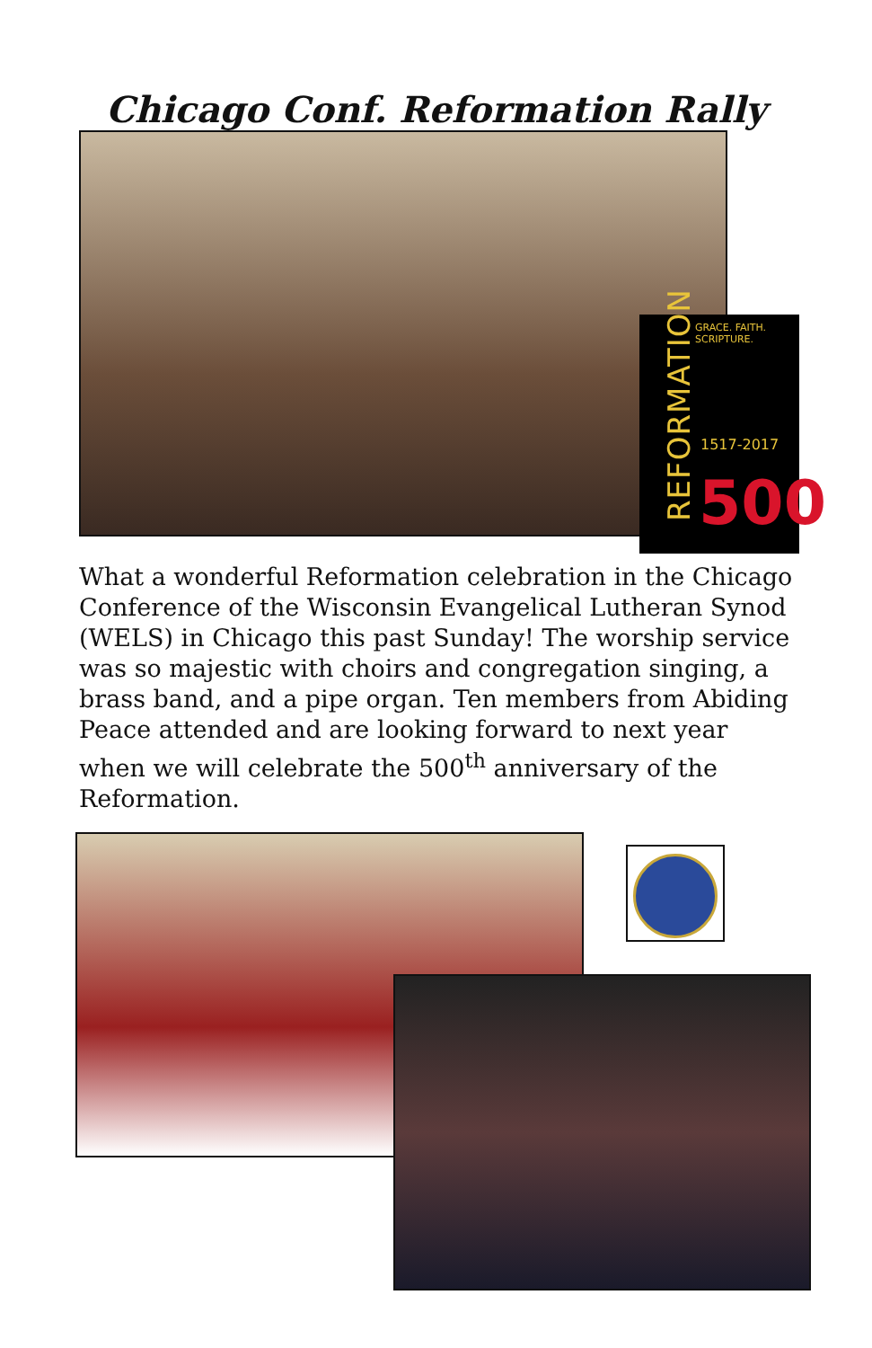Chicago Conf. Reformation Rally
GRACE. FAITH. SCRIPTURE.
1517-2017
500
REFORMATION
What a wonderful Reformation celebration in the Chicago Conference of the Wisconsin Evangelical Lutheran Synod (WELS) in Chicago this past Sunday! The worship service was so majestic with choirs and congregation singing, a brass band, and a pipe organ. Ten members from Abiding Peace attended and are looking forward to next year when we will celebrate the 500<sup>th</sup> anniversary of the Reformation.